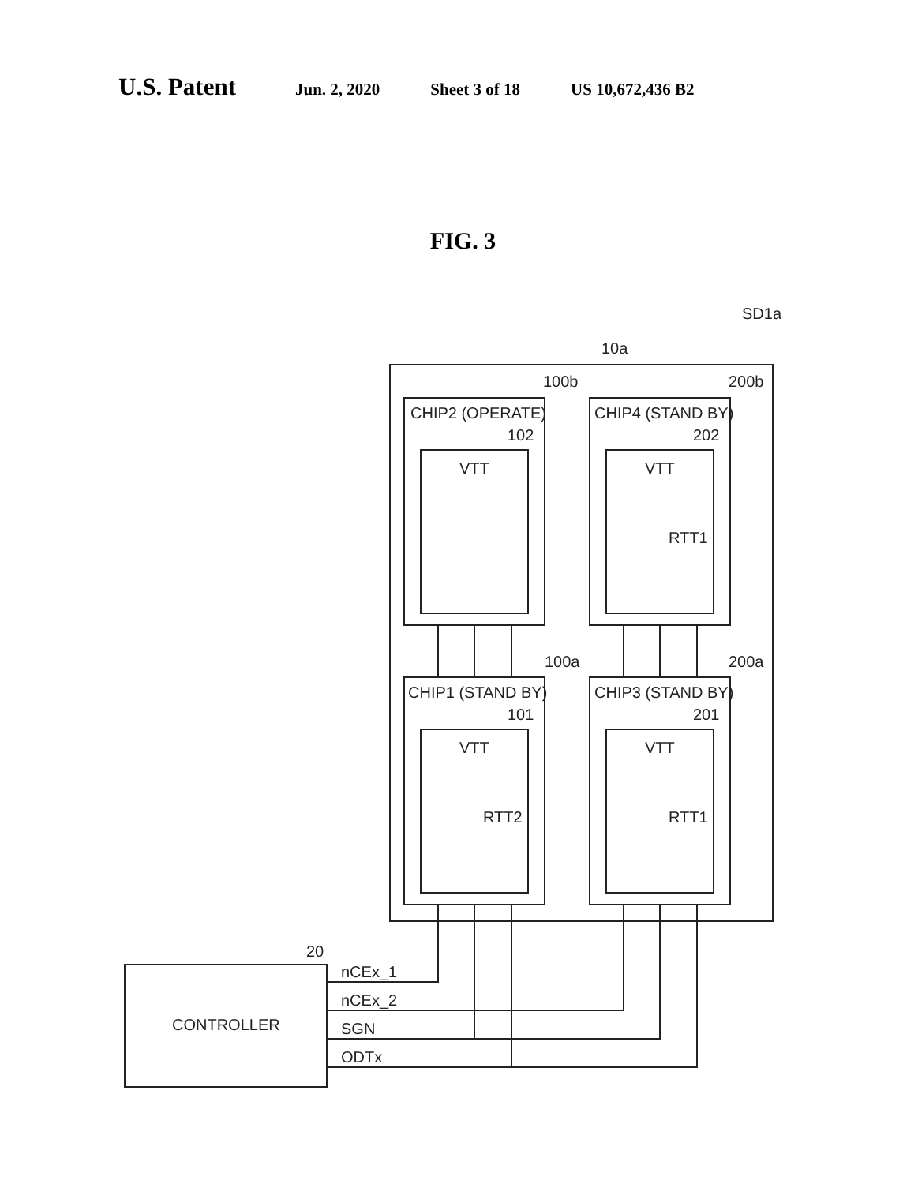U.S. Patent Jun. 2, 2020 Sheet 3 of 18 US 10,672,436 B2
FIG. 3
SD1a
10a
100b
200b
CHIP2 (OPERATE)
CHIP4 (STAND BY)
102
202
VTT
VTT
RTT1
100a
200a
CHIP1 (STAND BY)
CHIP3 (STAND BY)
101
201
VTT
VTT
RTT2
RTT1
20
CONTROLLER
nCEx_1
nCEx_2
SGN
ODTx